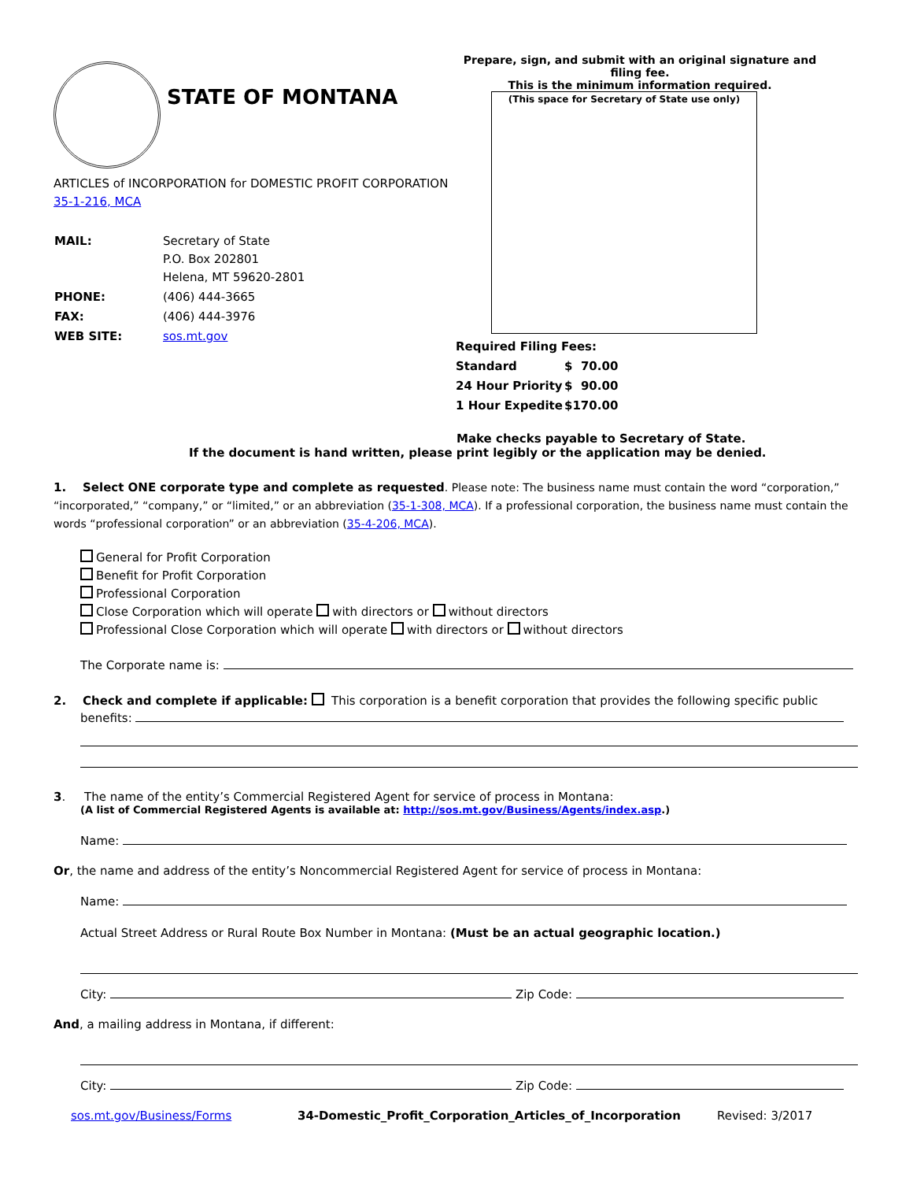STATE OF MONTANA
ARTICLES of INCORPORATION for DOMESTIC PROFIT CORPORATION 35-1-216, MCA
| MAIL: | Secretary of State P.O. Box 202801 Helena, MT 59620-2801 |
| PHONE: | (406) 444-3665 |
| FAX: | (406) 444-3976 |
| WEB SITE: | sos.mt.gov |
Prepare, sign, and submit with an original signature and filing fee.
This is the minimum information required.
(This space for Secretary of State use only)
| Required Filing Fees: | |
| Standard | $ 70.00 |
| 24 Hour Priority | $ 90.00 |
| 1 Hour Expedite | $170.00 |
Make checks payable to Secretary of State.
If the document is hand written, please print legibly or the application may be denied.
1. Select ONE corporate type and complete as requested. Please note: The business name must contain the word “corporation,” “incorporated,” “company,” or “limited,” or an abbreviation (35-1-308, MCA). If a professional corporation, the business name must contain the words “professional corporation” or an abbreviation (35-4-206, MCA).
General for Profit Corporation
Benefit for Profit Corporation
Professional Corporation
Close Corporation which will operate with directors or without directors
Professional Close Corporation which will operate with directors or without directors
The Corporate name is:
2. Check and complete if applicable: This corporation is a benefit corporation that provides the following specific public
benefits:
3. The name of the entity’s Commercial Registered Agent for service of process in Montana:
(A list of Commercial Registered Agents is available at: http://sos.mt.gov/Business/Agents/index.asp.)
Name:
Or, the name and address of the entity’s Noncommercial Registered Agent for service of process in Montana:
Name:
Actual Street Address or Rural Route Box Number in Montana: (Must be an actual geographic location.)
City: Zip Code:
And, a mailing address in Montana, if different:
City: Zip Code:
sos.mt.gov/Business/Forms 34-Domestic_Profit_Corporation_Articles_of_Incorporation Revised: 3/2017